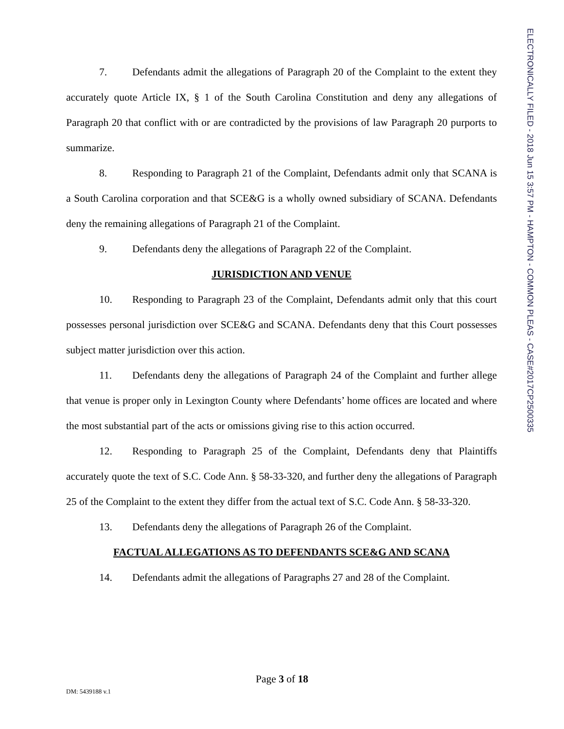ELECTRONICALLY FILED - 2018 Jun 15 3:57 PM - HAMPTON - COMMON PLEAS - CASE#2017CP2500335
7. Defendants admit the allegations of Paragraph 20 of the Complaint to the extent they accurately quote Article IX, § 1 of the South Carolina Constitution and deny any allegations of Paragraph 20 that conflict with or are contradicted by the provisions of law Paragraph 20 purports to summarize.
8. Responding to Paragraph 21 of the Complaint, Defendants admit only that SCANA is a South Carolina corporation and that SCE&G is a wholly owned subsidiary of SCANA. Defendants deny the remaining allegations of Paragraph 21 of the Complaint.
9. Defendants deny the allegations of Paragraph 22 of the Complaint.
JURISDICTION AND VENUE
10. Responding to Paragraph 23 of the Complaint, Defendants admit only that this court possesses personal jurisdiction over SCE&G and SCANA. Defendants deny that this Court possesses subject matter jurisdiction over this action.
11. Defendants deny the allegations of Paragraph 24 of the Complaint and further allege that venue is proper only in Lexington County where Defendants’ home offices are located and where the most substantial part of the acts or omissions giving rise to this action occurred.
12. Responding to Paragraph 25 of the Complaint, Defendants deny that Plaintiffs accurately quote the text of S.C. Code Ann. § 58-33-320, and further deny the allegations of Paragraph 25 of the Complaint to the extent they differ from the actual text of S.C. Code Ann. § 58-33-320.
13. Defendants deny the allegations of Paragraph 26 of the Complaint.
FACTUAL ALLEGATIONS AS TO DEFENDANTS SCE&G AND SCANA
14. Defendants admit the allegations of Paragraphs 27 and 28 of the Complaint.
Page 3 of 18
DM: 5439188 v.1